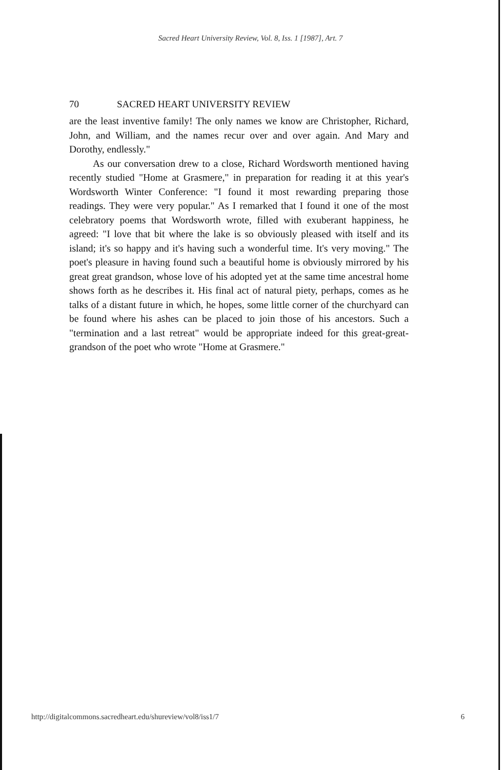Sacred Heart University Review, Vol. 8, Iss. 1 [1987], Art. 7
70 SACRED HEART UNIVERSITY REVIEW
are the least inventive family! The only names we know are Christopher, Richard, John, and William, and the names recur over and over again. And Mary and Dorothy, endlessly."
As our conversation drew to a close, Richard Wordsworth mentioned having recently studied "Home at Grasmere," in preparation for reading it at this year's Wordsworth Winter Conference: "I found it most rewarding preparing those readings. They were very popular." As I remarked that I found it one of the most celebratory poems that Wordsworth wrote, filled with exuberant happiness, he agreed: "I love that bit where the lake is so obviously pleased with itself and its island; it's so happy and it's having such a wonderful time. It's very moving." The poet's pleasure in having found such a beautiful home is obviously mirrored by his great great grandson, whose love of his adopted yet at the same time ancestral home shows forth as he describes it. His final act of natural piety, perhaps, comes as he talks of a distant future in which, he hopes, some little corner of the churchyard can be found where his ashes can be placed to join those of his ancestors. Such a "termination and a last retreat" would be appropriate indeed for this great-great-grandson of the poet who wrote "Home at Grasmere."
http://digitalcommons.sacredheart.edu/shureview/vol8/iss1/7 6